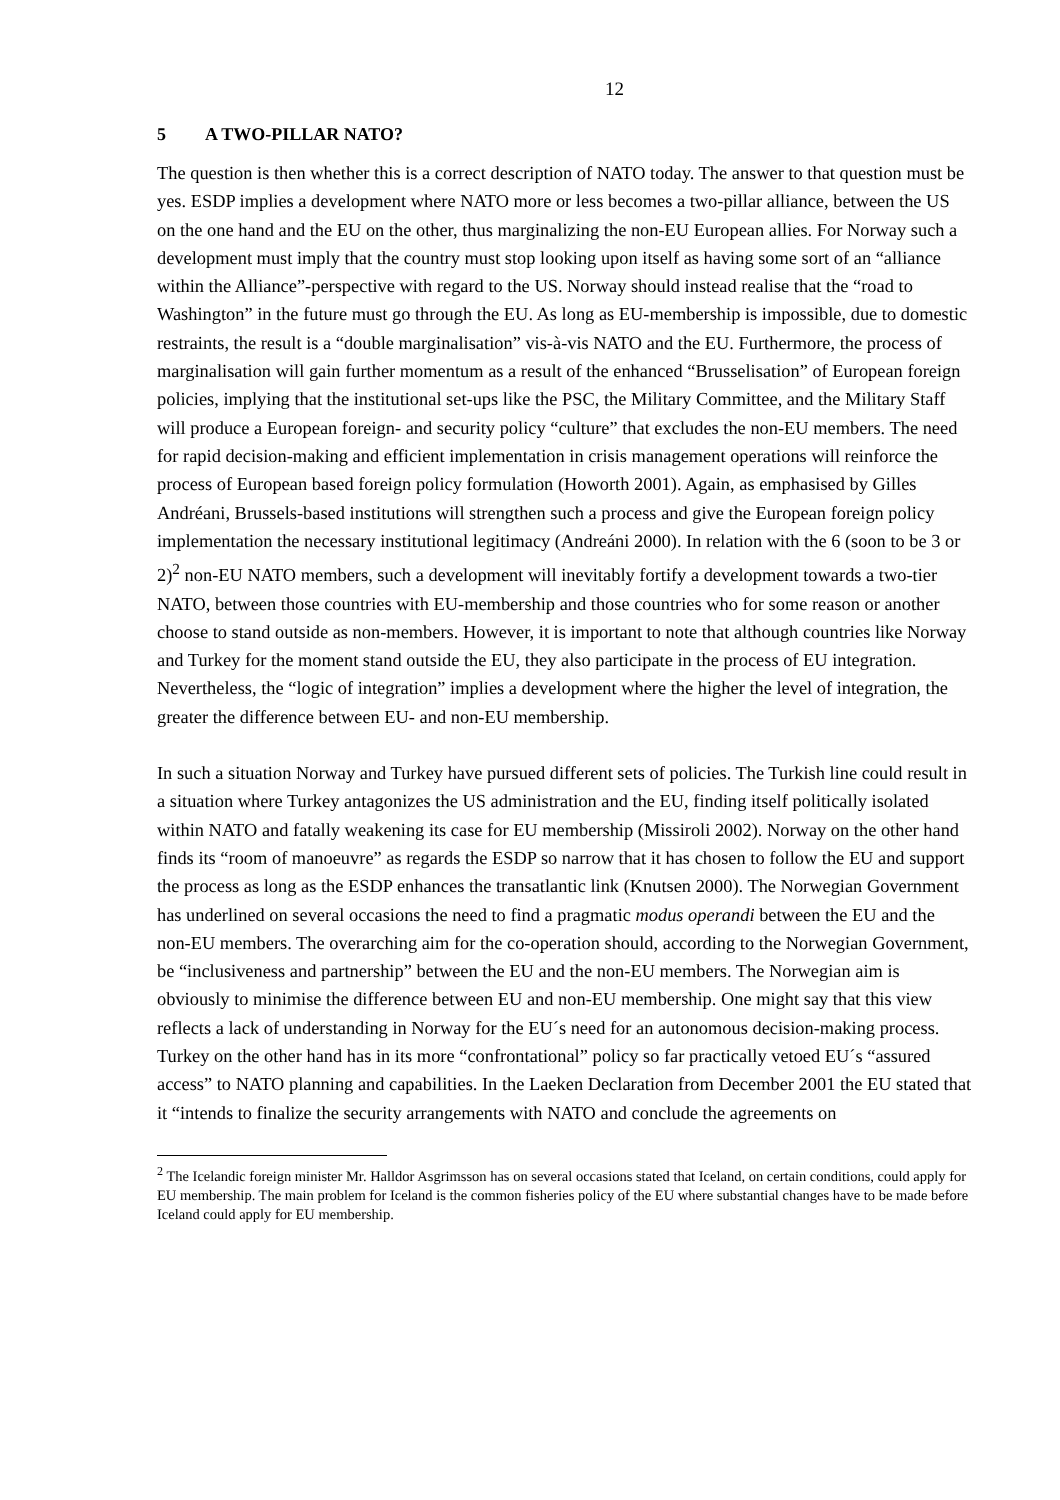12
5 A TWO-PILLAR NATO?
The question is then whether this is a correct description of NATO today. The answer to that question must be yes. ESDP implies a development where NATO more or less becomes a two-pillar alliance, between the US on the one hand and the EU on the other, thus marginalizing the non-EU European allies. For Norway such a development must imply that the country must stop looking upon itself as having some sort of an “alliance within the Alliance”-perspective with regard to the US. Norway should instead realise that the “road to Washington” in the future must go through the EU. As long as EU-membership is impossible, due to domestic restraints, the result is a “double marginalisation” vis-à-vis NATO and the EU. Furthermore, the process of marginalisation will gain further momentum as a result of the enhanced “Brusselisation” of European foreign policies, implying that the institutional set-ups like the PSC, the Military Committee, and the Military Staff will produce a European foreign- and security policy “culture” that excludes the non-EU members. The need for rapid decision-making and efficient implementation in crisis management operations will reinforce the process of European based foreign policy formulation (Howorth 2001). Again, as emphasised by Gilles Andréani, Brussels-based institutions will strengthen such a process and give the European foreign policy implementation the necessary institutional legitimacy (Andreáni 2000). In relation with the 6 (soon to be 3 or 2)<sup>2</sup> non-EU NATO members, such a development will inevitably fortify a development towards a two-tier NATO, between those countries with EU-membership and those countries who for some reason or another choose to stand outside as non-members. However, it is important to note that although countries like Norway and Turkey for the moment stand outside the EU, they also participate in the process of EU integration. Nevertheless, the “logic of integration” implies a development where the higher the level of integration, the greater the difference between EU- and non-EU membership.
In such a situation Norway and Turkey have pursued different sets of policies. The Turkish line could result in a situation where Turkey antagonizes the US administration and the EU, finding itself politically isolated within NATO and fatally weakening its case for EU membership (Missiroli 2002). Norway on the other hand finds its “room of manoeuvre” as regards the ESDP so narrow that it has chosen to follow the EU and support the process as long as the ESDP enhances the transatlantic link (Knutsen 2000). The Norwegian Government has underlined on several occasions the need to find a pragmatic modus operandi between the EU and the non-EU members. The overarching aim for the co-operation should, according to the Norwegian Government, be “inclusiveness and partnership” between the EU and the non-EU members. The Norwegian aim is obviously to minimise the difference between EU and non-EU membership. One might say that this view reflects a lack of understanding in Norway for the EU´s need for an autonomous decision-making process. Turkey on the other hand has in its more “confrontational” policy so far practically vetoed EU´s “assured access” to NATO planning and capabilities. In the Laeken Declaration from December 2001 the EU stated that it “intends to finalize the security arrangements with NATO and conclude the agreements on
<sup>2</sup> The Icelandic foreign minister Mr. Halldor Asgrimsson has on several occasions stated that Iceland, on certain conditions, could apply for EU membership. The main problem for Iceland is the common fisheries policy of the EU where substantial changes have to be made before Iceland could apply for EU membership.